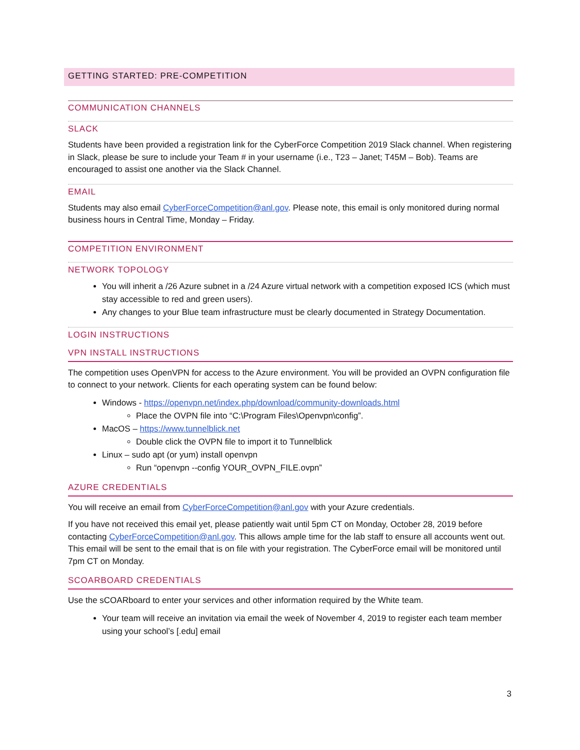GETTING STARTED: PRE-COMPETITION
COMMUNICATION CHANNELS
SLACK
Students have been provided a registration link for the CyberForce Competition 2019 Slack channel. When registering in Slack, please be sure to include your Team # in your username (i.e., T23 – Janet; T45M – Bob). Teams are encouraged to assist one another via the Slack Channel.
EMAIL
Students may also email CyberForceCompetition@anl.gov. Please note, this email is only monitored during normal business hours in Central Time, Monday – Friday.
COMPETITION ENVIRONMENT
NETWORK TOPOLOGY
You will inherit a /26 Azure subnet in a /24 Azure virtual network with a competition exposed ICS (which must stay accessible to red and green users).
Any changes to your Blue team infrastructure must be clearly documented in Strategy Documentation.
LOGIN INSTRUCTIONS
VPN INSTALL INSTRUCTIONS
The competition uses OpenVPN for access to the Azure environment. You will be provided an OVPN configuration file to connect to your network. Clients for each operating system can be found below:
Windows - https://openvpn.net/index.php/download/community-downloads.html
Place the OVPN file into “C:\Program Files\Openvpn\config”.
MacOS – https://www.tunnelblick.net
Double click the OVPN file to import it to Tunnelblick
Linux – sudo apt (or yum) install openvpn
Run “openvpn --config YOUR_OVPN_FILE.ovpn”
AZURE CREDENTIALS
You will receive an email from CyberForceCompetition@anl.gov with your Azure credentials.
If you have not received this email yet, please patiently wait until 5pm CT on Monday, October 28, 2019 before contacting CyberForceCompetition@anl.gov. This allows ample time for the lab staff to ensure all accounts went out. This email will be sent to the email that is on file with your registration. The CyberForce email will be monitored until 7pm CT on Monday.
SCOARBOARD CREDENTIALS
Use the sCOARboard to enter your services and other information required by the White team.
Your team will receive an invitation via email the week of November 4, 2019 to register each team member using your school’s [.edu] email
3